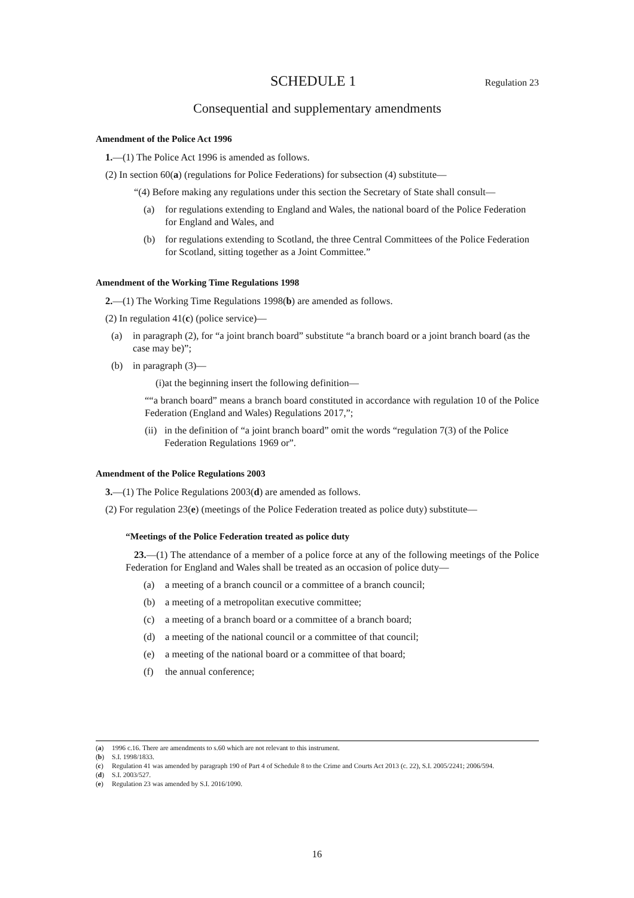SCHEDULE 1 Regulation 23
Consequential and supplementary amendments
Amendment of the Police Act 1996
1.—(1) The Police Act 1996 is amended as follows.
(2) In section 60(a) (regulations for Police Federations) for subsection (4) substitute—
“(4) Before making any regulations under this section the Secretary of State shall consult—
(a) for regulations extending to England and Wales, the national board of the Police Federation for England and Wales, and
(b) for regulations extending to Scotland, the three Central Committees of the Police Federation for Scotland, sitting together as a Joint Committee.”
Amendment of the Working Time Regulations 1998
2.—(1) The Working Time Regulations 1998(b) are amended as follows.
(2) In regulation 41(c) (police service)—
(a) in paragraph (2), for “a joint branch board” substitute “a branch board or a joint branch board (as the case may be)”;
(b) in paragraph (3)—
(i) at the beginning insert the following definition—
““a branch board” means a branch board constituted in accordance with regulation 10 of the Police Federation (England and Wales) Regulations 2017,”;
(ii) in the definition of “a joint branch board” omit the words “regulation 7(3) of the Police Federation Regulations 1969 or”.
Amendment of the Police Regulations 2003
3.—(1) The Police Regulations 2003(d) are amended as follows.
(2) For regulation 23(e) (meetings of the Police Federation treated as police duty) substitute—
“Meetings of the Police Federation treated as police duty
23.—(1) The attendance of a member of a police force at any of the following meetings of the Police Federation for England and Wales shall be treated as an occasion of police duty—
(a) a meeting of a branch council or a committee of a branch council;
(b) a meeting of a metropolitan executive committee;
(c) a meeting of a branch board or a committee of a branch board;
(d) a meeting of the national council or a committee of that council;
(e) a meeting of the national board or a committee of that board;
(f) the annual conference;
(a) 1996 c.16. There are amendments to s.60 which are not relevant to this instrument.
(b) S.I. 1998/1833.
(c) Regulation 41 was amended by paragraph 190 of Part 4 of Schedule 8 to the Crime and Courts Act 2013 (c. 22), S.I. 2005/2241; 2006/594.
(d) S.I. 2003/527.
(e) Regulation 23 was amended by S.I. 2016/1090.
16